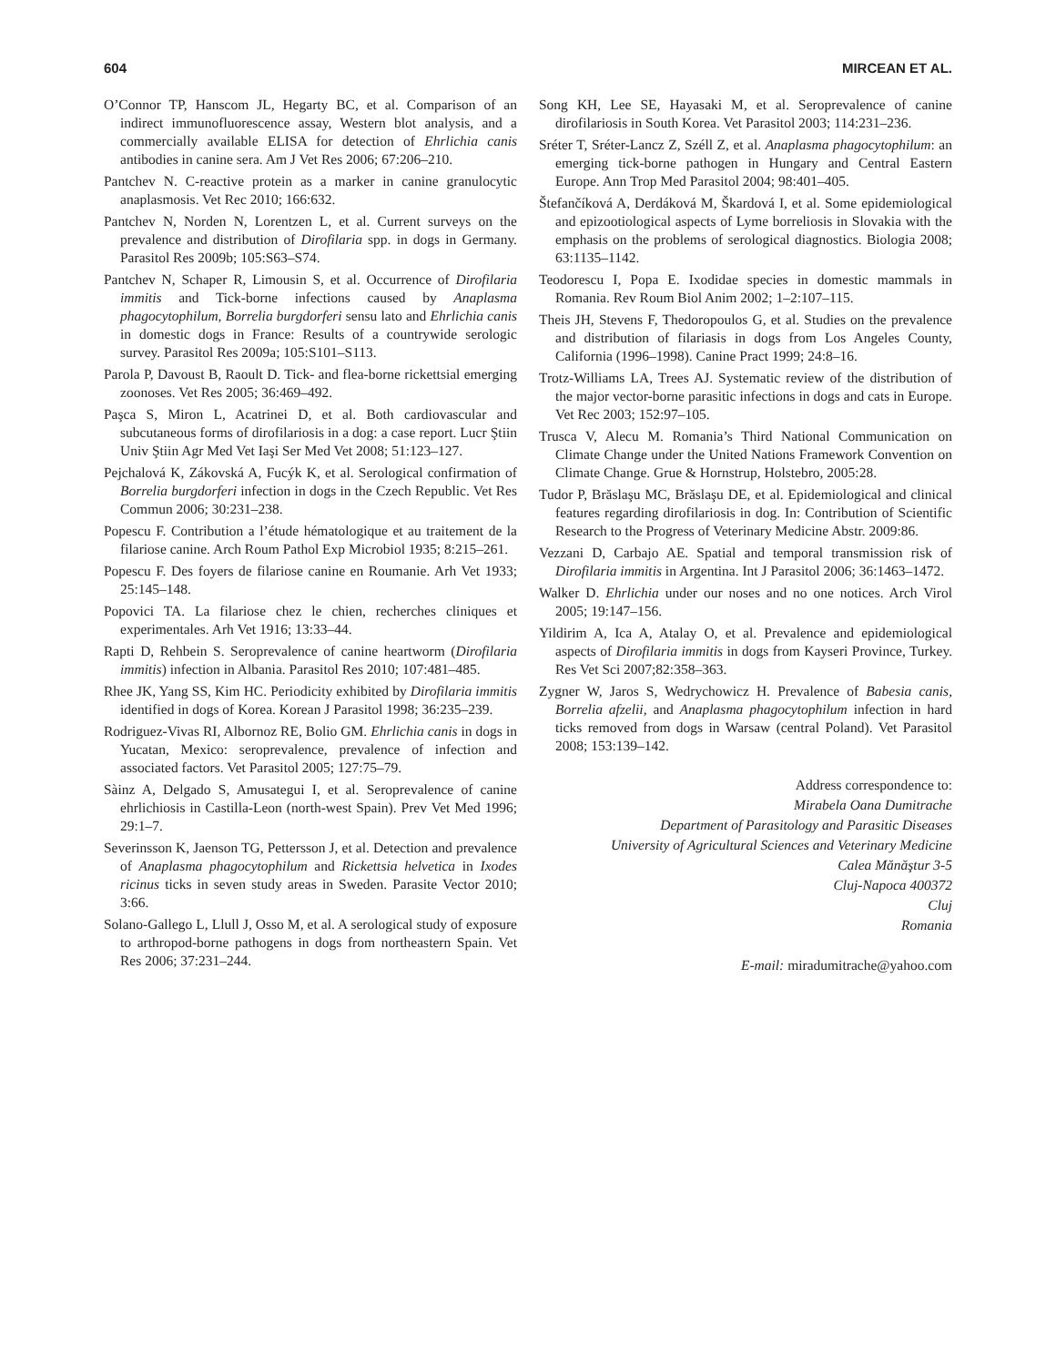604 MIRCEAN ET AL.
O’Connor TP, Hanscom JL, Hegarty BC, et al. Comparison of an indirect immunofluorescence assay, Western blot analysis, and a commercially available ELISA for detection of Ehrlichia canis antibodies in canine sera. Am J Vet Res 2006; 67:206–210.
Pantchev N. C-reactive protein as a marker in canine granulocytic anaplasmosis. Vet Rec 2010; 166:632.
Pantchev N, Norden N, Lorentzen L, et al. Current surveys on the prevalence and distribution of Dirofilaria spp. in dogs in Germany. Parasitol Res 2009b; 105:S63–S74.
Pantchev N, Schaper R, Limousin S, et al. Occurrence of Dirofilaria immitis and Tick-borne infections caused by Anaplasma phagocytophilum, Borrelia burgdorferi sensu lato and Ehrlichia canis in domestic dogs in France: Results of a countrywide serologic survey. Parasitol Res 2009a; 105:S101–S113.
Parola P, Davoust B, Raoult D. Tick- and flea-borne rickettsial emerging zoonoses. Vet Res 2005; 36:469–492.
Paşca S, Miron L, Acatrinei D, et al. Both cardiovascular and subcutaneous forms of dirofilariosis in a dog: a case report. Lucr Ştiin Univ Ştiin Agr Med Vet Iaşi Ser Med Vet 2008; 51:123–127.
Pejchalová K, Zákovská A, Fucýk K, et al. Serological confirmation of Borrelia burgdorferi infection in dogs in the Czech Republic. Vet Res Commun 2006; 30:231–238.
Popescu F. Contribution a l’étude hématologique et au traitement de la filariose canine. Arch Roum Pathol Exp Microbiol 1935; 8:215–261.
Popescu F. Des foyers de filariose canine en Roumanie. Arh Vet 1933; 25:145–148.
Popovici TA. La filariose chez le chien, recherches cliniques et experimentales. Arh Vet 1916; 13:33–44.
Rapti D, Rehbein S. Seroprevalence of canine heartworm (Dirofilaria immitis) infection in Albania. Parasitol Res 2010; 107:481–485.
Rhee JK, Yang SS, Kim HC. Periodicity exhibited by Dirofilaria immitis identified in dogs of Korea. Korean J Parasitol 1998; 36:235–239.
Rodriguez-Vivas RI, Albornoz RE, Bolio GM. Ehrlichia canis in dogs in Yucatan, Mexico: seroprevalence, prevalence of infection and associated factors. Vet Parasitol 2005; 127:75–79.
Sàinz A, Delgado S, Amusategui I, et al. Seroprevalence of canine ehrlichiosis in Castilla-Leon (north-west Spain). Prev Vet Med 1996; 29:1–7.
Severinsson K, Jaenson TG, Pettersson J, et al. Detection and prevalence of Anaplasma phagocytophilum and Rickettsia helvetica in Ixodes ricinus ticks in seven study areas in Sweden. Parasite Vector 2010; 3:66.
Solano-Gallego L, Llull J, Osso M, et al. A serological study of exposure to arthropod-borne pathogens in dogs from northeastern Spain. Vet Res 2006; 37:231–244.
Song KH, Lee SE, Hayasaki M, et al. Seroprevalence of canine dirofilariosis in South Korea. Vet Parasitol 2003; 114:231–236.
Sréter T, Sréter-Lancz Z, Széll Z, et al. Anaplasma phagocytophilum: an emerging tick-borne pathogen in Hungary and Central Eastern Europe. Ann Trop Med Parasitol 2004; 98:401–405.
Štefančíková A, Derdáková M, Škardová I, et al. Some epidemiological and epizootiological aspects of Lyme borreliosis in Slovakia with the emphasis on the problems of serological diagnostics. Biologia 2008; 63:1135–1142.
Teodorescu I, Popa E. Ixodidae species in domestic mammals in Romania. Rev Roum Biol Anim 2002; 1–2:107–115.
Theis JH, Stevens F, Thedoropoulos G, et al. Studies on the prevalence and distribution of filariasis in dogs from Los Angeles County, California (1996–1998). Canine Pract 1999; 24:8–16.
Trotz-Williams LA, Trees AJ. Systematic review of the distribution of the major vector-borne parasitic infections in dogs and cats in Europe. Vet Rec 2003; 152:97–105.
Trusca V, Alecu M. Romania’s Third National Communication on Climate Change under the United Nations Framework Convention on Climate Change. Grue & Hornstrup, Holstebro, 2005:28.
Tudor P, Brăslaşu MC, Brăslaşu DE, et al. Epidemiological and clinical features regarding dirofilariosis in dog. In: Contribution of Scientific Research to the Progress of Veterinary Medicine Abstr. 2009:86.
Vezzani D, Carbajo AE. Spatial and temporal transmission risk of Dirofilaria immitis in Argentina. Int J Parasitol 2006; 36:1463–1472.
Walker D. Ehrlichia under our noses and no one notices. Arch Virol 2005; 19:147–156.
Yildirim A, Ica A, Atalay O, et al. Prevalence and epidemiological aspects of Dirofilaria immitis in dogs from Kayseri Province, Turkey. Res Vet Sci 2007;82:358–363.
Zygner W, Jaros S, Wedrychowicz H. Prevalence of Babesia canis, Borrelia afzelii, and Anaplasma phagocytophilum infection in hard ticks removed from dogs in Warsaw (central Poland). Vet Parasitol 2008; 153:139–142.
Address correspondence to:
Mirabela Oana Dumitrache
Department of Parasitology and Parasitic Diseases
University of Agricultural Sciences and Veterinary Medicine
Calea Mănăştur 3-5
Cluj-Napoca 400372
Cluj
Romania
E-mail: miradumitrache@yahoo.com